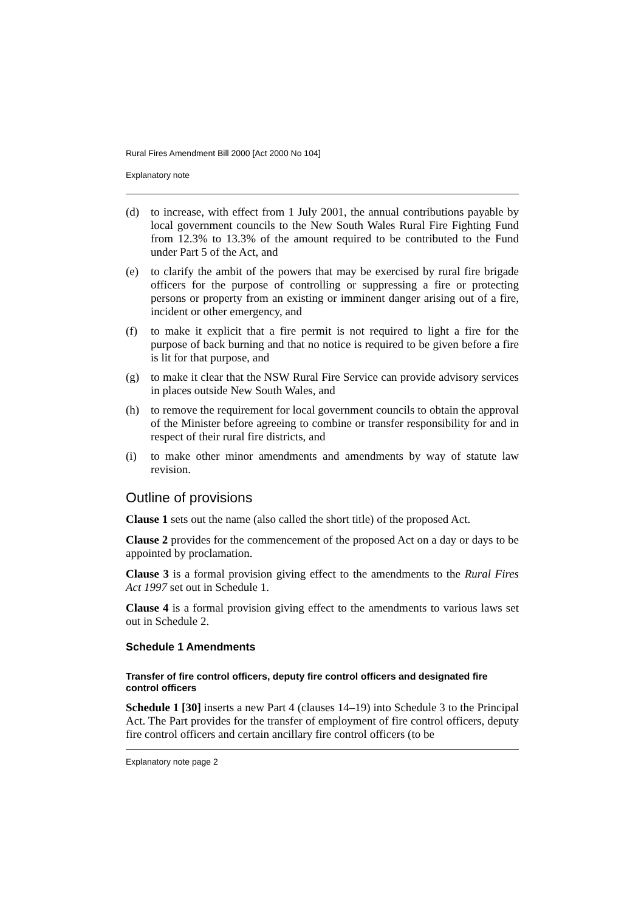Rural Fires Amendment Bill 2000 [Act 2000 No 104]
Explanatory note
(d) to increase, with effect from 1 July 2001, the annual contributions payable by local government councils to the New South Wales Rural Fire Fighting Fund from 12.3% to 13.3% of the amount required to be contributed to the Fund under Part 5 of the Act, and
(e) to clarify the ambit of the powers that may be exercised by rural fire brigade officers for the purpose of controlling or suppressing a fire or protecting persons or property from an existing or imminent danger arising out of a fire, incident or other emergency, and
(f) to make it explicit that a fire permit is not required to light a fire for the purpose of back burning and that no notice is required to be given before a fire is lit for that purpose, and
(g) to make it clear that the NSW Rural Fire Service can provide advisory services in places outside New South Wales, and
(h) to remove the requirement for local government councils to obtain the approval of the Minister before agreeing to combine or transfer responsibility for and in respect of their rural fire districts, and
(i) to make other minor amendments and amendments by way of statute law revision.
Outline of provisions
Clause 1 sets out the name (also called the short title) of the proposed Act.
Clause 2 provides for the commencement of the proposed Act on a day or days to be appointed by proclamation.
Clause 3 is a formal provision giving effect to the amendments to the Rural Fires Act 1997 set out in Schedule 1.
Clause 4 is a formal provision giving effect to the amendments to various laws set out in Schedule 2.
Schedule 1 Amendments
Transfer of fire control officers, deputy fire control officers and designated fire control officers
Schedule 1 [30] inserts a new Part 4 (clauses 14–19) into Schedule 3 to the Principal Act. The Part provides for the transfer of employment of fire control officers, deputy fire control officers and certain ancillary fire control officers (to be
Explanatory note page 2